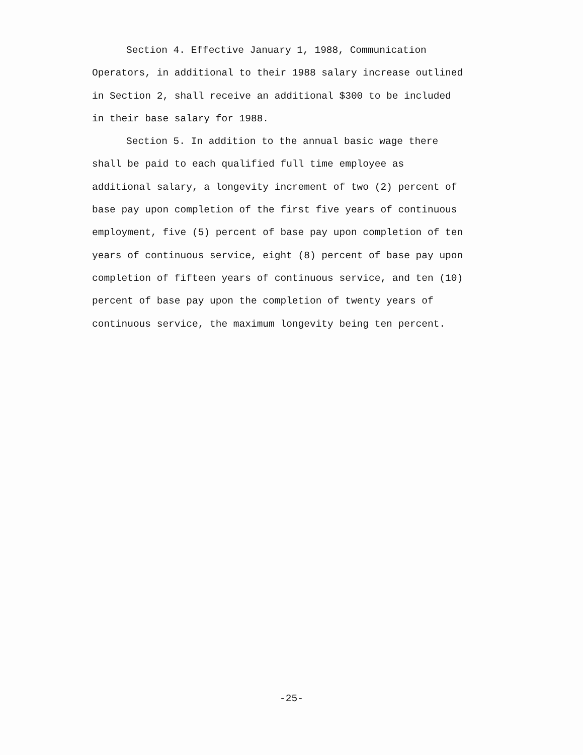Section 4. Effective January 1, 1988, Communication Operators, in additional to their 1988 salary increase outlined in Section 2, shall receive an additional $300 to be included in their base salary for 1988.
Section 5. In addition to the annual basic wage there shall be paid to each qualified full time employee as additional salary, a longevity increment of two (2) percent of base pay upon completion of the first five years of continuous employment, five (5) percent of base pay upon completion of ten years of continuous service, eight (8) percent of base pay upon completion of fifteen years of continuous service, and ten (10) percent of base pay upon the completion of twenty years of continuous service, the maximum longevity being ten percent.
-25-